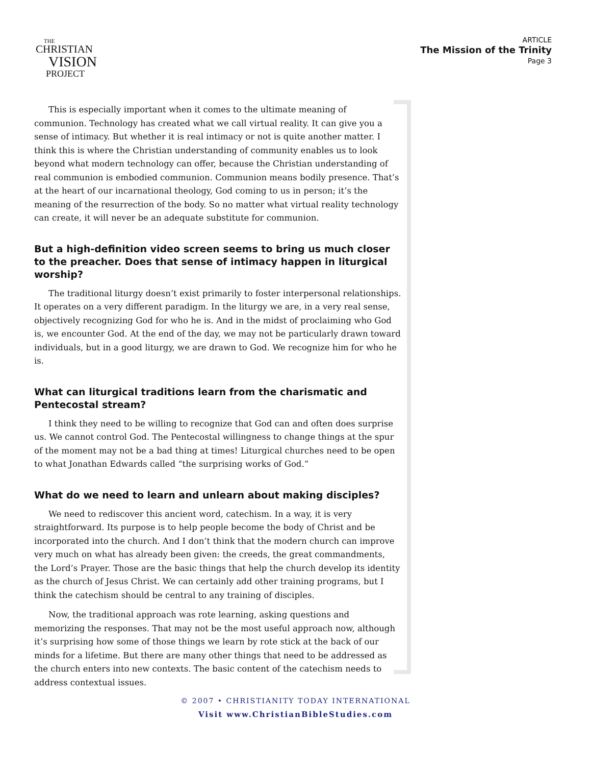THE
CHRISTIAN
VISION
PROJECT
ARTICLE
The Mission of the Trinity
Page 3
This is especially important when it comes to the ultimate meaning of communion. Technology has created what we call virtual reality. It can give you a sense of intimacy. But whether it is real intimacy or not is quite another matter. I think this is where the Christian understanding of community enables us to look beyond what modern technology can offer, because the Christian understanding of real communion is embodied communion. Communion means bodily presence. That’s at the heart of our incarnational theology, God coming to us in person; it’s the meaning of the resurrection of the body. So no matter what virtual reality technology can create, it will never be an adequate substitute for communion.
But a high-definition video screen seems to bring us much closer to the preacher. Does that sense of intimacy happen in liturgical worship?
The traditional liturgy doesn’t exist primarily to foster interpersonal relationships. It operates on a very different paradigm. In the liturgy we are, in a very real sense, objectively recognizing God for who he is. And in the midst of proclaiming who God is, we encounter God. At the end of the day, we may not be particularly drawn toward individuals, but in a good liturgy, we are drawn to God. We recognize him for who he is.
What can liturgical traditions learn from the charismatic and Pentecostal stream?
I think they need to be willing to recognize that God can and often does surprise us. We cannot control God. The Pentecostal willingness to change things at the spur of the moment may not be a bad thing at times! Liturgical churches need to be open to what Jonathan Edwards called “the surprising works of God.”
What do we need to learn and unlearn about making disciples?
We need to rediscover this ancient word, catechism. In a way, it is very straightforward. Its purpose is to help people become the body of Christ and be incorporated into the church. And I don’t think that the modern church can improve very much on what has already been given: the creeds, the great commandments, the Lord’s Prayer. Those are the basic things that help the church develop its identity as the church of Jesus Christ. We can certainly add other training programs, but I think the catechism should be central to any training of disciples.
Now, the traditional approach was rote learning, asking questions and memorizing the responses. That may not be the most useful approach now, although it’s surprising how some of those things we learn by rote stick at the back of our minds for a lifetime. But there are many other things that need to be addressed as the church enters into new contexts. The basic content of the catechism needs to address contextual issues.
© 2007 • CHRISTIANITY TODAY INTERNATIONAL
Visit www.ChristianBibleStudies.com